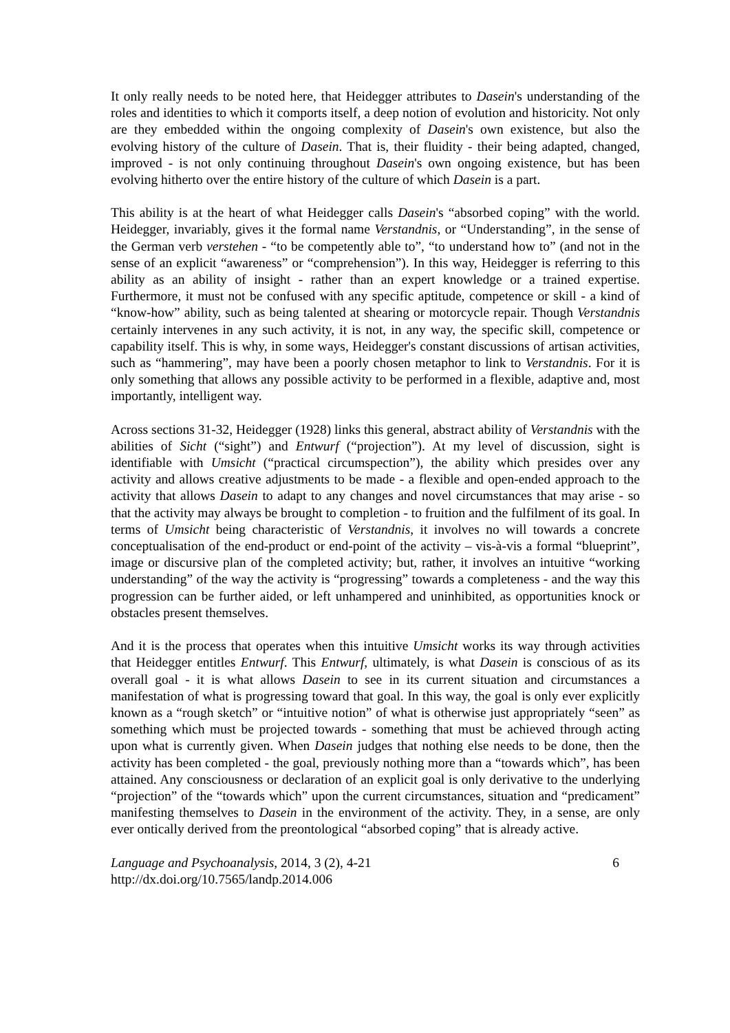It only really needs to be noted here, that Heidegger attributes to Dasein's understanding of the roles and identities to which it comports itself, a deep notion of evolution and historicity. Not only are they embedded within the ongoing complexity of Dasein's own existence, but also the evolving history of the culture of Dasein. That is, their fluidity - their being adapted, changed, improved - is not only continuing throughout Dasein's own ongoing existence, but has been evolving hitherto over the entire history of the culture of which Dasein is a part.
This ability is at the heart of what Heidegger calls Dasein's “absorbed coping” with the world. Heidegger, invariably, gives it the formal name Verstandnis, or “Understanding”, in the sense of the German verb verstehen - “to be competently able to”, “to understand how to” (and not in the sense of an explicit “awareness” or “comprehension”). In this way, Heidegger is referring to this ability as an ability of insight - rather than an expert knowledge or a trained expertise. Furthermore, it must not be confused with any specific aptitude, competence or skill - a kind of “know-how” ability, such as being talented at shearing or motorcycle repair. Though Verstandnis certainly intervenes in any such activity, it is not, in any way, the specific skill, competence or capability itself. This is why, in some ways, Heidegger's constant discussions of artisan activities, such as “hammering”, may have been a poorly chosen metaphor to link to Verstandnis. For it is only something that allows any possible activity to be performed in a flexible, adaptive and, most importantly, intelligent way.
Across sections 31-32, Heidegger (1928) links this general, abstract ability of Verstandnis with the abilities of Sicht (“sight”) and Entwurf (“projection”). At my level of discussion, sight is identifiable with Umsicht (“practical circumspection”), the ability which presides over any activity and allows creative adjustments to be made - a flexible and open-ended approach to the activity that allows Dasein to adapt to any changes and novel circumstances that may arise - so that the activity may always be brought to completion - to fruition and the fulfilment of its goal. In terms of Umsicht being characteristic of Verstandnis, it involves no will towards a concrete conceptualisation of the end-product or end-point of the activity – vis-à-vis a formal “blueprint”, image or discursive plan of the completed activity; but, rather, it involves an intuitive “working understanding” of the way the activity is “progressing” towards a completeness - and the way this progression can be further aided, or left unhampered and uninhibited, as opportunities knock or obstacles present themselves.
And it is the process that operates when this intuitive Umsicht works its way through activities that Heidegger entitles Entwurf. This Entwurf, ultimately, is what Dasein is conscious of as its overall goal - it is what allows Dasein to see in its current situation and circumstances a manifestation of what is progressing toward that goal. In this way, the goal is only ever explicitly known as a “rough sketch” or “intuitive notion” of what is otherwise just appropriately “seen” as something which must be projected towards - something that must be achieved through acting upon what is currently given. When Dasein judges that nothing else needs to be done, then the activity has been completed - the goal, previously nothing more than a “towards which”, has been attained. Any consciousness or declaration of an explicit goal is only derivative to the underlying “projection” of the “towards which” upon the current circumstances, situation and “predicament” manifesting themselves to Dasein in the environment of the activity. They, in a sense, are only ever ontically derived from the preontological “absorbed coping” that is already active.
Language and Psychoanalysis, 2014, 3 (2), 4-21
http://dx.doi.org/10.7565/landp.2014.006
6